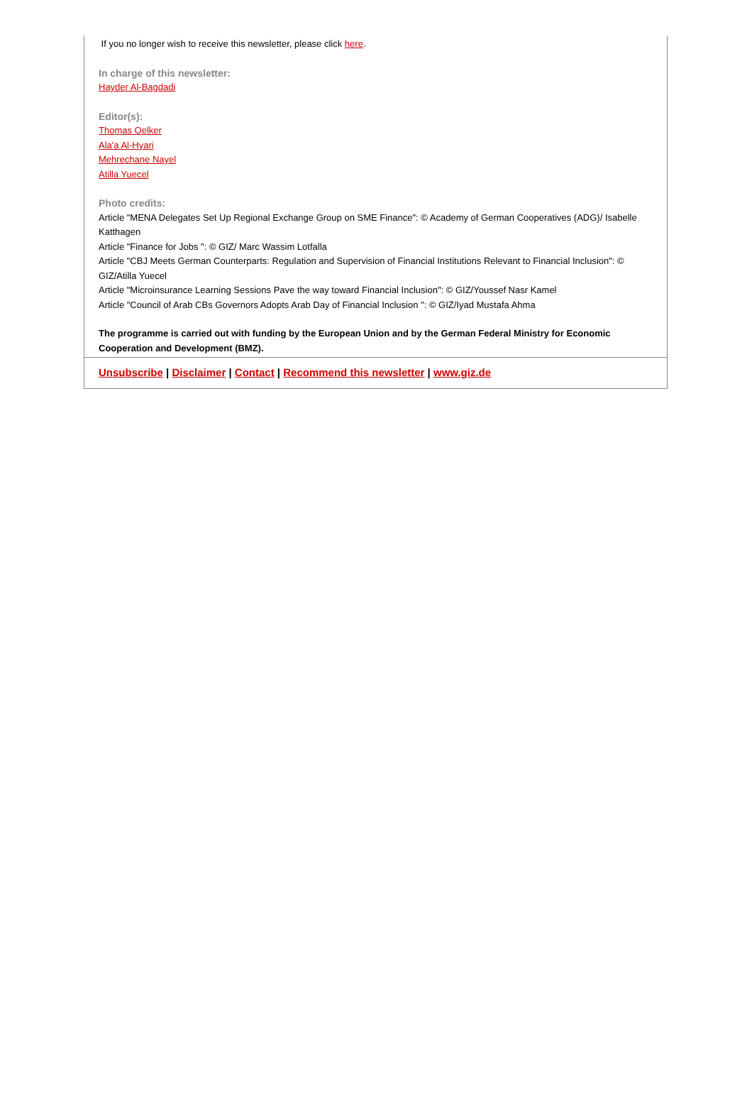If you no longer wish to receive this newsletter, please click here.
In charge of this newsletter:
Hayder Al-Bagdadi
Editor(s):
Thomas Oelker
Ala'a Al-Hyari
Mehrechane Nayel
Atilla Yuecel
Photo credits:
Article "MENA Delegates Set Up Regional Exchange Group on SME Finance": © Academy of German Cooperatives (ADG)/ Isabelle Katthagen
Article "Finance for Jobs ": © GIZ/ Marc Wassim Lotfalla
Article "CBJ Meets German Counterparts: Regulation and Supervision of Financial Institutions Relevant to Financial Inclusion": © GIZ/Atilla Yuecel
Article "Microinsurance Learning Sessions Pave the way toward Financial Inclusion": © GIZ/Youssef Nasr Kamel
Article "Council of Arab CBs Governors Adopts Arab Day of Financial Inclusion ": © GIZ/Iyad Mustafa Ahma
The programme is carried out with funding by the European Union and by the German Federal Ministry for Economic Cooperation and Development (BMZ).
Unsubscribe | Disclaimer | Contact | Recommend this newsletter | www.giz.de